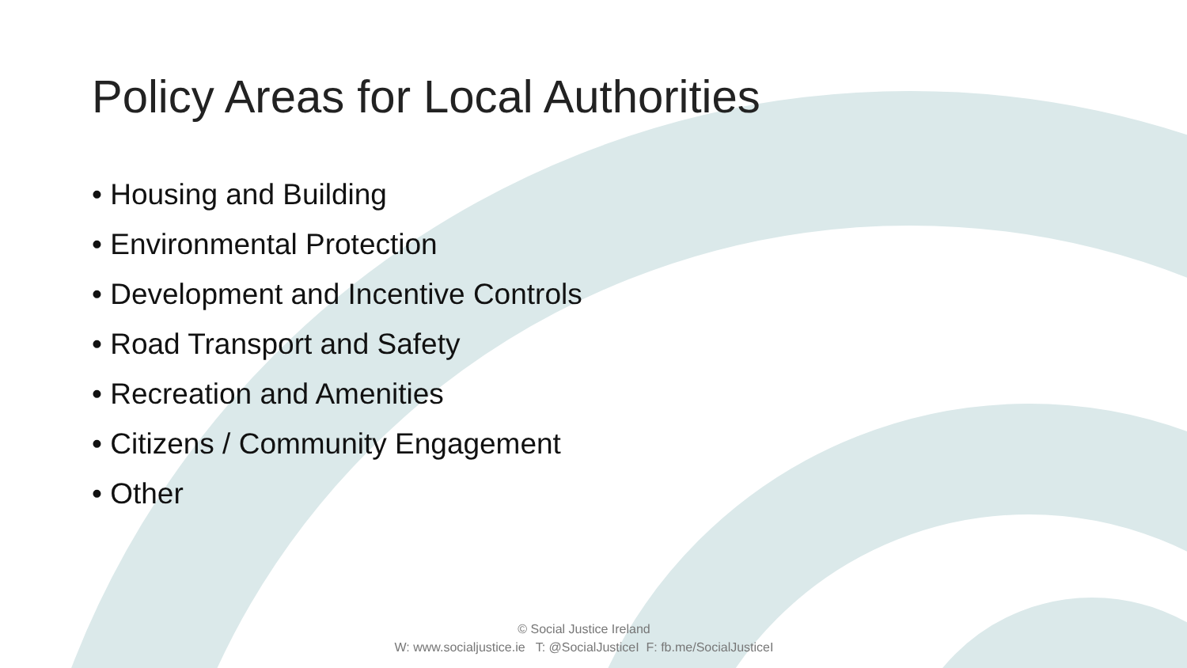Policy Areas for Local Authorities
• Housing and Building
• Environmental Protection
• Development and Incentive Controls
• Road Transport and Safety
• Recreation and Amenities
• Citizens / Community Engagement
• Other
© Social Justice Ireland
W: www.socialjustice.ie T: @SocialJusticeI F: fb.me/SocialJusticeI